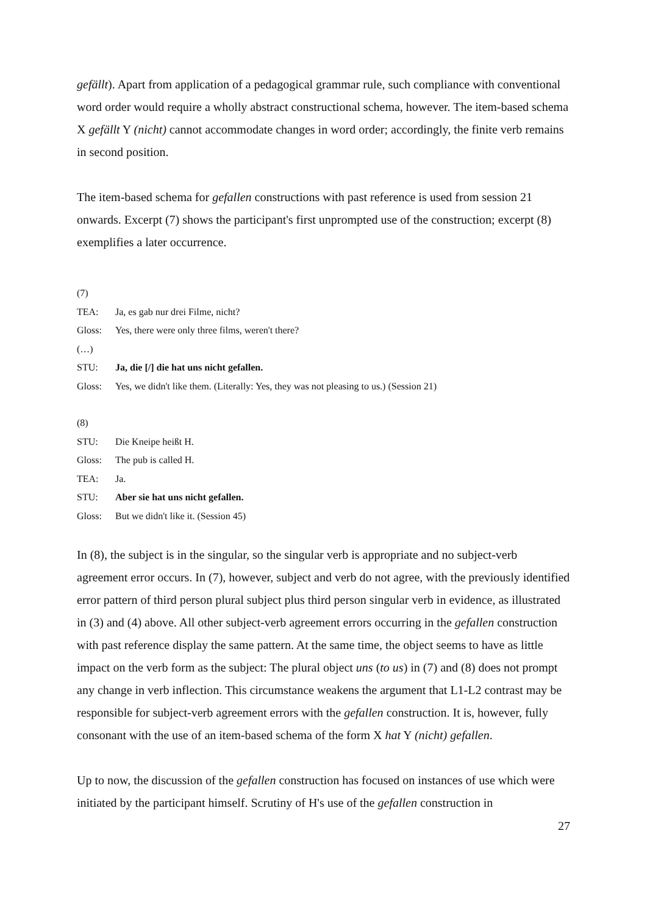gefällt). Apart from application of a pedagogical grammar rule, such compliance with conventional word order would require a wholly abstract constructional schema, however. The item-based schema X gefällt Y (nicht) cannot accommodate changes in word order; accordingly, the finite verb remains in second position.
The item-based schema for gefallen constructions with past reference is used from session 21 onwards. Excerpt (7) shows the participant's first unprompted use of the construction; excerpt (8) exemplifies a later occurrence.
(7)
| TEA: | Ja, es gab nur drei Filme, nicht? |
| Gloss: | Yes, there were only three films, weren't there? |
| (…) | |
| STU: | Ja, die [/] die hat uns nicht gefallen. |
| Gloss: | Yes, we didn't like them. (Literally: Yes, they was not pleasing to us.) (Session 21) |
(8)
| STU: | Die Kneipe heißt H. |
| Gloss: | The pub is called H. |
| TEA: | Ja. |
| STU: | Aber sie hat uns nicht gefallen. |
| Gloss: | But we didn't like it. (Session 45) |
In (8), the subject is in the singular, so the singular verb is appropriate and no subject-verb agreement error occurs. In (7), however, subject and verb do not agree, with the previously identified error pattern of third person plural subject plus third person singular verb in evidence, as illustrated in (3) and (4) above. All other subject-verb agreement errors occurring in the gefallen construction with past reference display the same pattern. At the same time, the object seems to have as little impact on the verb form as the subject: The plural object uns (to us) in (7) and (8) does not prompt any change in verb inflection. This circumstance weakens the argument that L1-L2 contrast may be responsible for subject-verb agreement errors with the gefallen construction. It is, however, fully consonant with the use of an item-based schema of the form X hat Y (nicht) gefallen.
Up to now, the discussion of the gefallen construction has focused on instances of use which were initiated by the participant himself. Scrutiny of H's use of the gefallen construction in
27